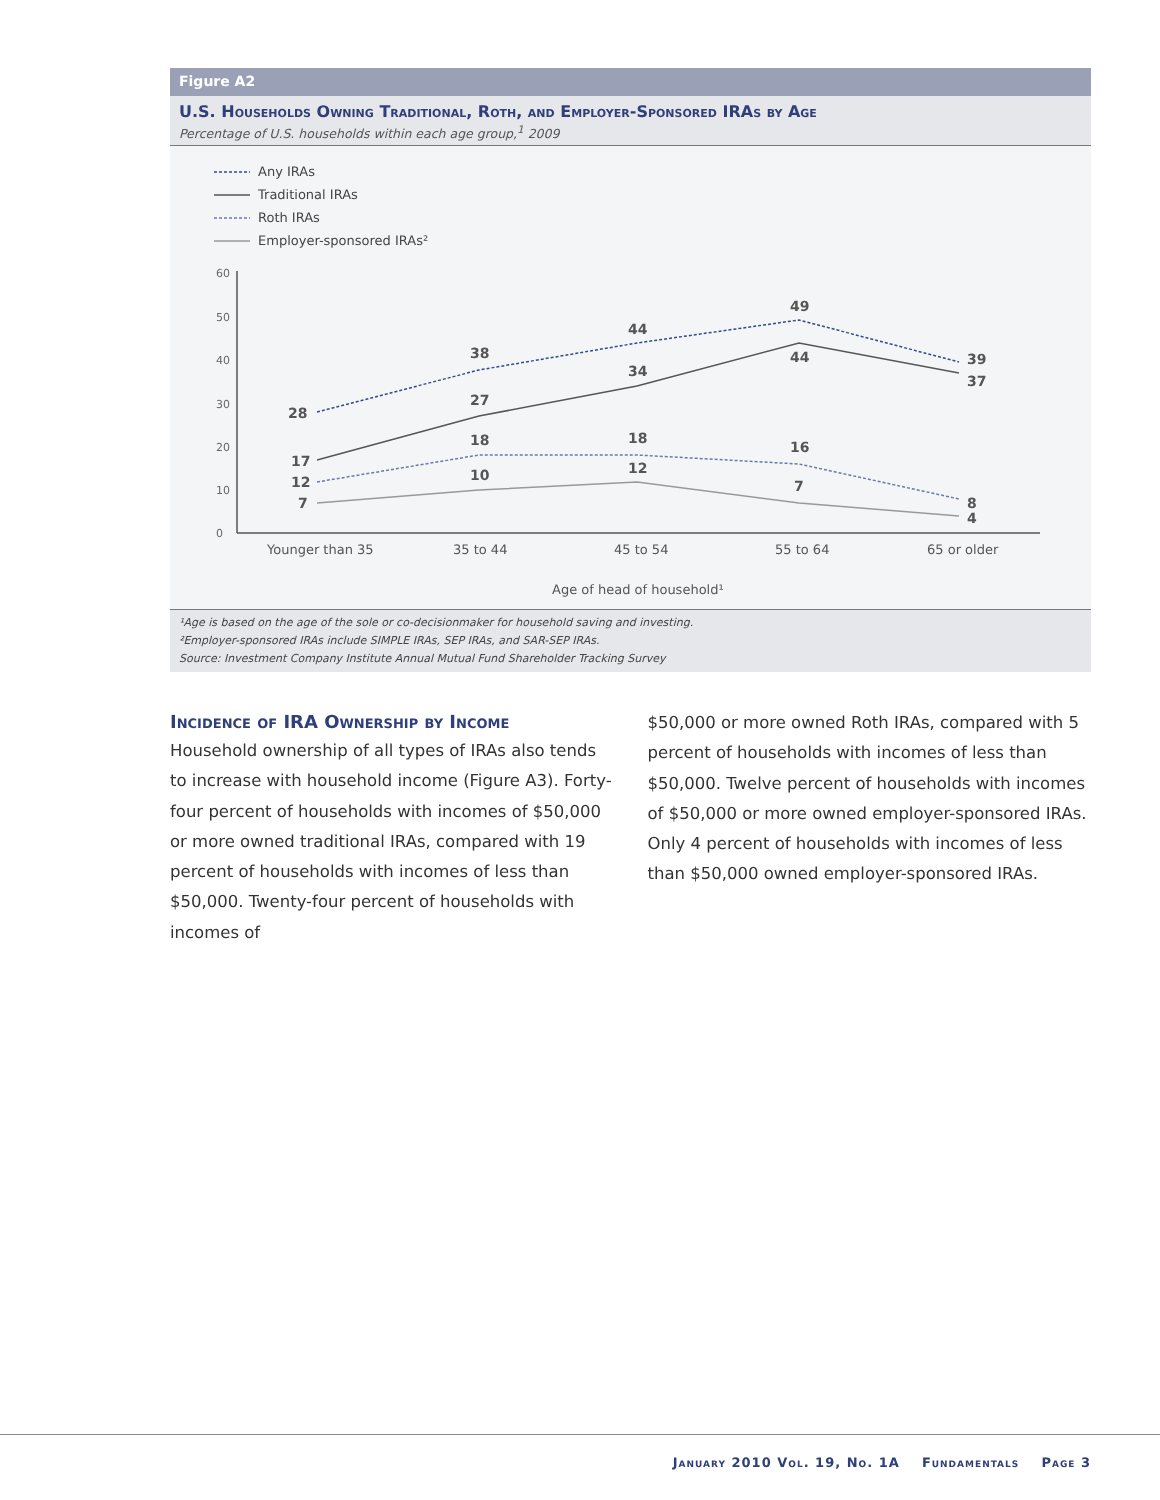Figure A2
U.S. Households Owning Traditional, Roth, and Employer-Sponsored IRAs by Age
Percentage of U.S. households within each age group,<sup>1</sup> 2009
Any IRAs
Traditional IRAs
Roth IRAs
Employer-sponsored IRAs²
0
10
20
30
40
50
60
Younger than 35
35 to 44
45 to 54
55 to 64
65 or older
Age of head of household¹
28
38
44
49
39
17
27
34
44
37
12
18
18
16
8
7
10
12
7
4
¹Age is based on the age of the sole or co-decisionmaker for household saving and investing.
²Employer-sponsored IRAs include SIMPLE IRAs, SEP IRAs, and SAR-SEP IRAs.
Source: Investment Company Institute Annual Mutual Fund Shareholder Tracking Survey
Incidence of IRA Ownership by Income
Household ownership of all types of IRAs also tends to increase with household income (Figure A3). Forty-four percent of households with incomes of $50,000 or more owned traditional IRAs, compared with 19 percent of households with incomes of less than $50,000. Twenty-four percent of households with incomes of
$50,000 or more owned Roth IRAs, compared with 5 percent of households with incomes of less than $50,000. Twelve percent of households with incomes of $50,000 or more owned employer-sponsored IRAs. Only 4 percent of households with incomes of less than $50,000 owned employer-sponsored IRAs.
January 2010 Vol. 19, No. 1A Fundamentals Page 3